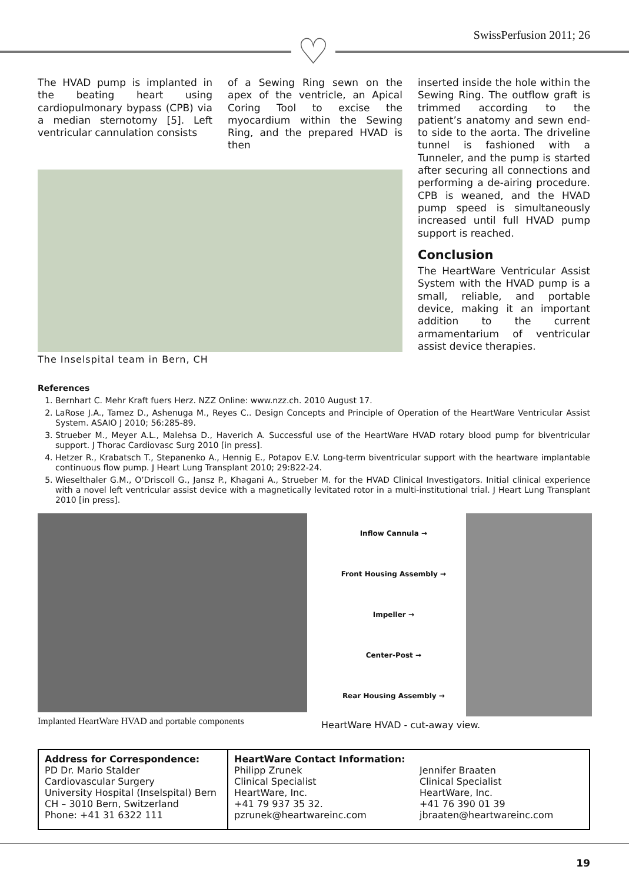♡ SwissPerfusion 2011; 26
The HVAD pump is implanted in the beating heart using cardiopulmonary bypass (CPB) via a median sternotomy [5]. Left ventricular cannulation consists
of a Sewing Ring sewn on the apex of the ventricle, an Apical Coring Tool to excise the myocardium within the Sewing Ring, and the prepared HVAD is then
The Inselspital team in Bern, CH
inserted inside the hole within the Sewing Ring. The outflow graft is trimmed according to the patient’s anatomy and sewn end-to side to the aorta. The driveline tunnel is fashioned with a Tunneler, and the pump is started after securing all connections and performing a de-airing procedure. CPB is weaned, and the HVAD pump speed is simultaneously increased until full HVAD pump support is reached.
Conclusion
The HeartWare Ventricular Assist System with the HVAD pump is a small, reliable, and portable device, making it an important addition to the current armamentarium of ventricular assist device therapies.
References
1. Bernhart C. Mehr Kraft fuers Herz. NZZ Online: www.nzz.ch. 2010 August 17.
2. LaRose J.A., Tamez D., Ashenuga M., Reyes C.. Design Concepts and Principle of Operation of the HeartWare Ventricular Assist System. ASAIO J 2010; 56:285-89.
3. Strueber M., Meyer A.L., Malehsa D., Haverich A. Successful use of the HeartWare HVAD rotary blood pump for biventricular support. J Thorac Cardiovasc Surg 2010 [in press].
4. Hetzer R., Krabatsch T., Stepanenko A., Hennig E., Potapov E.V. Long-term biventricular support with the heartware implantable continuous flow pump. J Heart Lung Transplant 2010; 29:822-24.
5. Wieselthaler G.M., O’Driscoll G., Jansz P., Khagani A., Strueber M. for the HVAD Clinical Investigators. Initial clinical experience with a novel left ventricular assist device with a magnetically levitated rotor in a multi-institutional trial. J Heart Lung Transplant 2010 [in press].
Implanted HeartWare HVAD and portable components
Inflow Cannula →
Front Housing Assembly →
Impeller →
Center-Post →
Rear Housing Assembly →
HeartWare HVAD - cut-away view.
Address for Correspondence:
PD Dr. Mario Stalder
Cardiovascular Surgery
University Hospital (Inselspital) Bern
CH – 3010 Bern, Switzerland
Phone: +41 31 6322 111
HeartWare Contact Information:
Philipp Zrunek
Clinical Specialist
HeartWare, Inc.
+41 79 937 35 32.
pzrunek@heartwareinc.com
Jennifer Braaten
Clinical Specialist
HeartWare, Inc.
+41 76 390 01 39
jbraaten@heartwareinc.com
19